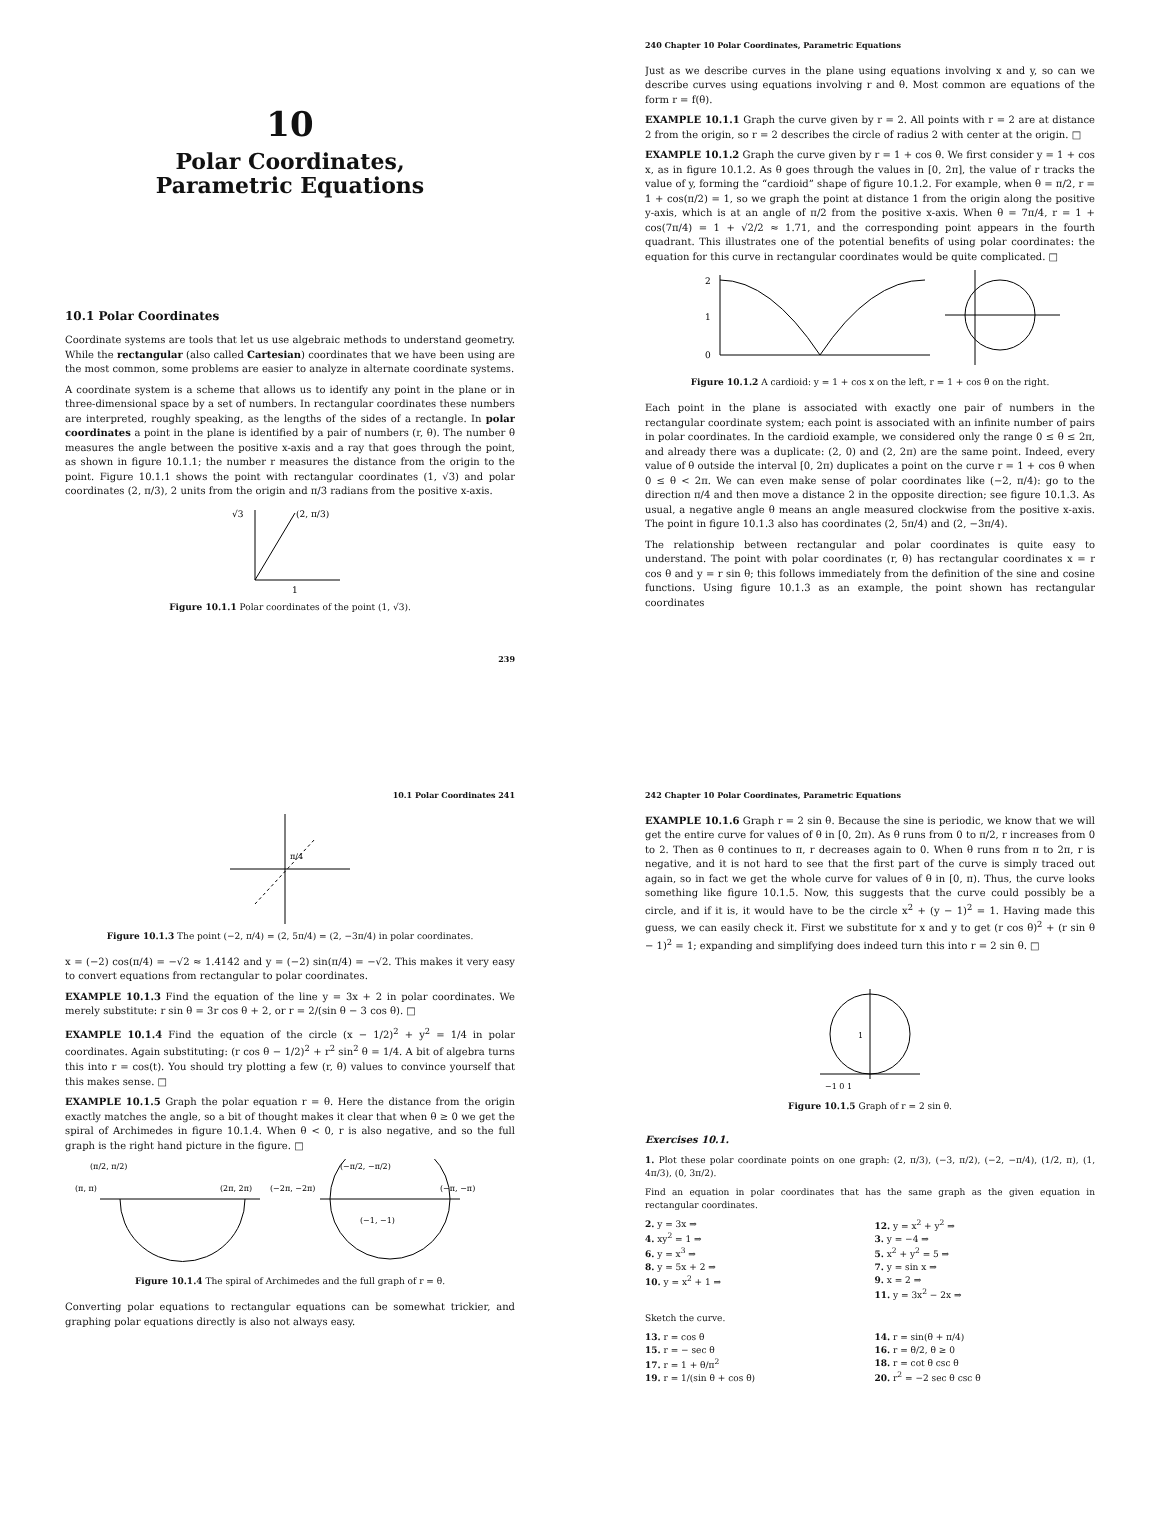10
Polar Coordinates,
Parametric Equations
10.1 Polar Coordinates
Coordinate systems are tools that let us use algebraic methods to understand geometry. While the rectangular (also called Cartesian) coordinates that we have been using are the most common, some problems are easier to analyze in alternate coordinate systems.
A coordinate system is a scheme that allows us to identify any point in the plane or in three-dimensional space by a set of numbers. In rectangular coordinates these numbers are interpreted, roughly speaking, as the lengths of the sides of a rectangle. In polar coordinates a point in the plane is identified by a pair of numbers (r, θ). The number θ measures the angle between the positive x-axis and a ray that goes through the point, as shown in figure 10.1.1; the number r measures the distance from the origin to the point. Figure 10.1.1 shows the point with rectangular coordinates (1, √3) and polar coordinates (2, π/3), 2 units from the origin and π/3 radians from the positive x-axis.
√3
(2, π/3)
1
Figure 10.1.1 Polar coordinates of the point (1, √3).
239
240 Chapter 10 Polar Coordinates, Parametric Equations
Just as we describe curves in the plane using equations involving x and y, so can we describe curves using equations involving r and θ. Most common are equations of the form r = f(θ).
EXAMPLE 10.1.1 Graph the curve given by r = 2. All points with r = 2 are at distance 2 from the origin, so r = 2 describes the circle of radius 2 with center at the origin. □
EXAMPLE 10.1.2 Graph the curve given by r = 1 + cos θ. We first consider y = 1 + cos x, as in figure 10.1.2. As θ goes through the values in [0, 2π], the value of r tracks the value of y, forming the “cardioid” shape of figure 10.1.2. For example, when θ = π/2, r = 1 + cos(π/2) = 1, so we graph the point at distance 1 from the origin along the positive y-axis, which is at an angle of π/2 from the positive x-axis. When θ = 7π/4, r = 1 + cos(7π/4) = 1 + √2/2 ≈ 1.71, and the corresponding point appears in the fourth quadrant. This illustrates one of the potential benefits of using polar coordinates: the equation for this curve in rectangular coordinates would be quite complicated. □
2
1
0
Figure 10.1.2 A cardioid: y = 1 + cos x on the left, r = 1 + cos θ on the right.
Each point in the plane is associated with exactly one pair of numbers in the rectangular coordinate system; each point is associated with an infinite number of pairs in polar coordinates. In the cardioid example, we considered only the range 0 ≤ θ ≤ 2π, and already there was a duplicate: (2, 0) and (2, 2π) are the same point. Indeed, every value of θ outside the interval [0, 2π) duplicates a point on the curve r = 1 + cos θ when 0 ≤ θ < 2π. We can even make sense of polar coordinates like (−2, π/4): go to the direction π/4 and then move a distance 2 in the opposite direction; see figure 10.1.3. As usual, a negative angle θ means an angle measured clockwise from the positive x-axis. The point in figure 10.1.3 also has coordinates (2, 5π/4) and (2, −3π/4).
The relationship between rectangular and polar coordinates is quite easy to understand. The point with polar coordinates (r, θ) has rectangular coordinates x = r cos θ and y = r sin θ; this follows immediately from the definition of the sine and cosine functions. Using figure 10.1.3 as an example, the point shown has rectangular coordinates
10.1 Polar Coordinates 241
π/4
Figure 10.1.3 The point (−2, π/4) = (2, 5π/4) = (2, −3π/4) in polar coordinates.
x = (−2) cos(π/4) = −√2 ≈ 1.4142 and y = (−2) sin(π/4) = −√2. This makes it very easy to convert equations from rectangular to polar coordinates.
EXAMPLE 10.1.3 Find the equation of the line y = 3x + 2 in polar coordinates. We merely substitute: r sin θ = 3r cos θ + 2, or r = 2/(sin θ − 3 cos θ). □
EXAMPLE 10.1.4 Find the equation of the circle (x − 1/2)<sup>2</sup> + y<sup>2</sup> = 1/4 in polar coordinates. Again substituting: (r cos θ − 1/2)<sup>2</sup> + r<sup>2</sup> sin<sup>2</sup> θ = 1/4. A bit of algebra turns this into r = cos(t). You should try plotting a few (r, θ) values to convince yourself that this makes sense. □
EXAMPLE 10.1.5 Graph the polar equation r = θ. Here the distance from the origin exactly matches the angle, so a bit of thought makes it clear that when θ ≥ 0 we get the spiral of Archimedes in figure 10.1.4. When θ < 0, r is also negative, and so the full graph is the right hand picture in the figure. □
(π/2, π/2)
(π, π)
(2π, 2π)
(−2π, −2π)
(−π/2, −π/2)
(−π, −π)
(−1, −1)
Figure 10.1.4 The spiral of Archimedes and the full graph of r = θ.
Converting polar equations to rectangular equations can be somewhat trickier, and graphing polar equations directly is also not always easy.
242 Chapter 10 Polar Coordinates, Parametric Equations
EXAMPLE 10.1.6 Graph r = 2 sin θ. Because the sine is periodic, we know that we will get the entire curve for values of θ in [0, 2π). As θ runs from 0 to π/2, r increases from 0 to 2. Then as θ continues to π, r decreases again to 0. When θ runs from π to 2π, r is negative, and it is not hard to see that the first part of the curve is simply traced out again, so in fact we get the whole curve for values of θ in [0, π). Thus, the curve looks something like figure 10.1.5. Now, this suggests that the curve could possibly be a circle, and if it is, it would have to be the circle x<sup>2</sup> + (y − 1)<sup>2</sup> = 1. Having made this guess, we can easily check it. First we substitute for x and y to get (r cos θ)<sup>2</sup> + (r sin θ − 1)<sup>2</sup> = 1; expanding and simplifying does indeed turn this into r = 2 sin θ. □
1
−1 0 1
Figure 10.1.5 Graph of r = 2 sin θ.
Exercises 10.1.
1. Plot these polar coordinate points on one graph: (2, π/3), (−3, π/2), (−2, −π/4), (1/2, π), (1, 4π/3), (0, 3π/2).
Find an equation in polar coordinates that has the same graph as the given equation in rectangular coordinates.
2. y = 3x ⇒
4. xy<sup>2</sup> = 1 ⇒
6. y = x<sup>3</sup> ⇒
8. y = 5x + 2 ⇒
10. y = x<sup>2</sup> + 1 ⇒
12. y = x<sup>2</sup> + y<sup>2</sup> ⇒
3. y = −4 ⇒
5. x<sup>2</sup> + y<sup>2</sup> = 5 ⇒
7. y = sin x ⇒
9. x = 2 ⇒
11. y = 3x<sup>2</sup> − 2x ⇒
Sketch the curve.
13. r = cos θ
15. r = − sec θ
17. r = 1 + θ/π<sup>2</sup>
19. r = 1/(sin θ + cos θ)
14. r = sin(θ + π/4)
16. r = θ/2, θ ≥ 0
18. r = cot θ csc θ
20. r<sup>2</sup> = −2 sec θ csc θ